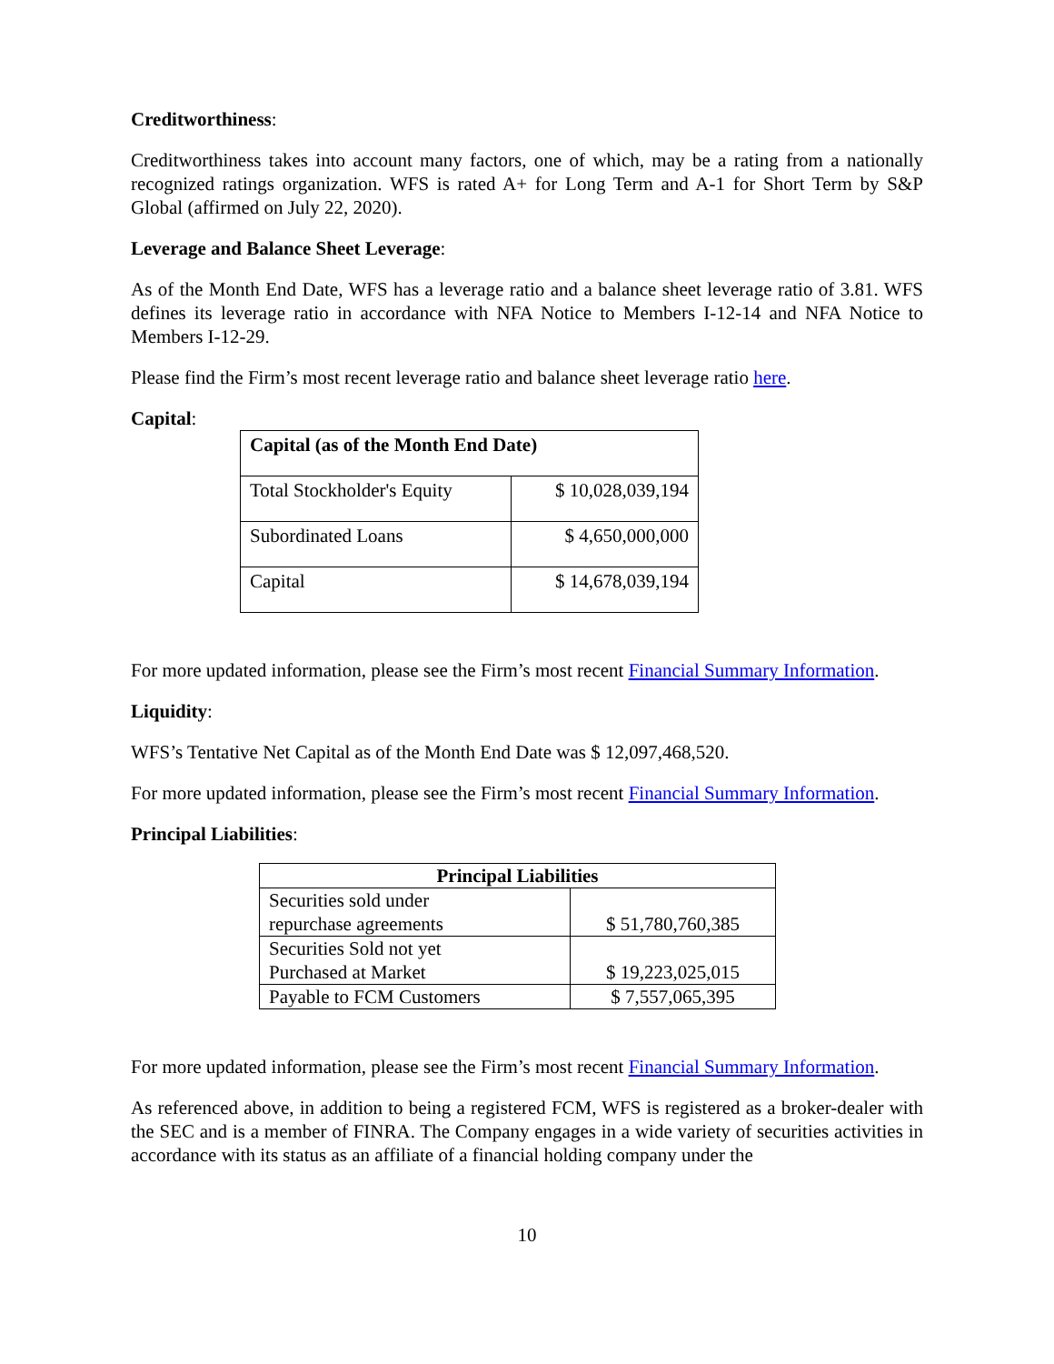Creditworthiness:
Creditworthiness takes into account many factors, one of which, may be a rating from a nationally recognized ratings organization. WFS is rated A+ for Long Term and A-1 for Short Term by S&P Global (affirmed on July 22, 2020).
Leverage and Balance Sheet Leverage:
As of the Month End Date, WFS has a leverage ratio and a balance sheet leverage ratio of 3.81. WFS defines its leverage ratio in accordance with NFA Notice to Members I-12-14 and NFA Notice to Members I-12-29.
Please find the Firm’s most recent leverage ratio and balance sheet leverage ratio here.
Capital:
| Capital (as of the Month End Date) | |
| --- | --- |
| Total Stockholder's Equity | $ 10,028,039,194 |
| Subordinated Loans | $ 4,650,000,000 |
| Capital | $ 14,678,039,194 |
For more updated information, please see the Firm’s most recent Financial Summary Information.
Liquidity:
WFS’s Tentative Net Capital as of the Month End Date was $ 12,097,468,520.
For more updated information, please see the Firm’s most recent Financial Summary Information.
Principal Liabilities:
| Principal Liabilities | |
| --- | --- |
| Securities sold under repurchase agreements | $ 51,780,760,385 |
| Securities Sold not yet Purchased at Market | $ 19,223,025,015 |
| Payable to FCM Customers | $ 7,557,065,395 |
For more updated information, please see the Firm’s most recent Financial Summary Information.
As referenced above, in addition to being a registered FCM, WFS is registered as a broker-dealer with the SEC and is a member of FINRA. The Company engages in a wide variety of securities activities in accordance with its status as an affiliate of a financial holding company under the
10